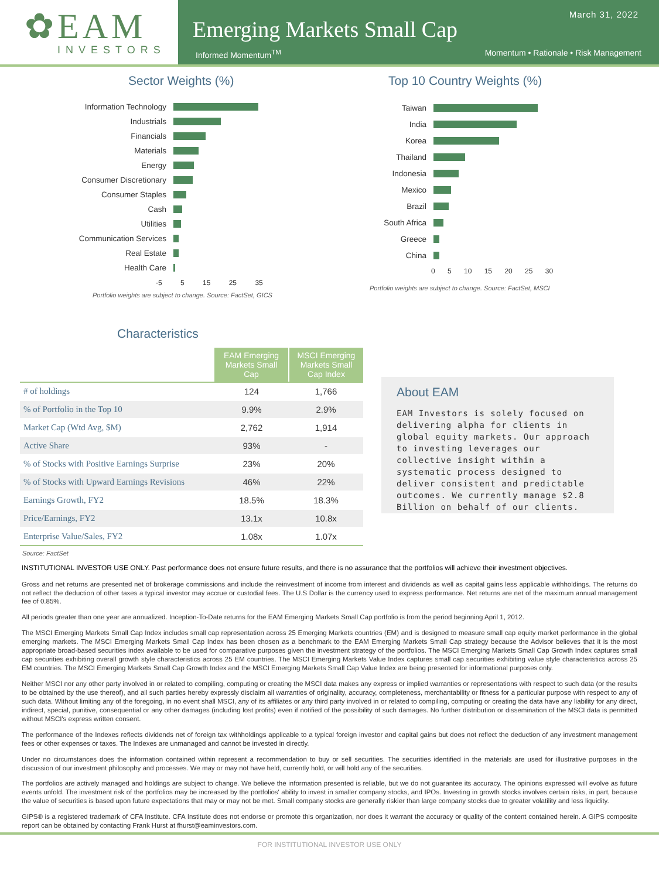✿EAM
INVESTORS
March 31, 2022
Emerging Markets Small Cap
Informed Momentum<sup>TM</sup> Momentum • Rationale • Risk Management
Sector Weights (%)
Information Technology
Industrials
Financials
Materials
Energy
Consumer Discretionary
Consumer Staples
Cash
Utilities
Communication Services
Real Estate
Health Care
-5 5 15 25 35
Portfolio weights are subject to change. Source: FactSet, GICS
Top 10 Country Weights (%)
Taiwan
India
Korea
Thailand
Indonesia
Mexico
Brazil
South Africa
Greece
China
0 5 10 15 20 25 30
Portfolio weights are subject to change. Source: FactSet, MSCI
Characteristics
| | EAM Emerging Markets Small Cap | MSCI Emerging Markets Small Cap Index |
| # of holdings | 124 | 1,766 |
| % of Portfolio in the Top 10 | 9.9% | 2.9% |
| Market Cap (Wtd Avg, $M) | 2,762 | 1,914 |
| Active Share | 93% | - |
| % of Stocks with Positive Earnings Surprise | 23% | 20% |
| % of Stocks with Upward Earnings Revisions | 46% | 22% |
| Earnings Growth, FY2 | 18.5% | 18.3% |
| Price/Earnings, FY2 | 13.1x | 10.8x |
| Enterprise Value/Sales, FY2 | 1.08x | 1.07x |
Source: FactSet
About EAM
EAM Investors is solely focused on delivering alpha for clients in global equity markets. Our approach to investing leverages our collective insight within a systematic process designed to deliver consistent and predictable outcomes. We currently manage $2.8 Billion on behalf of our clients.
INSTITUTIONAL INVESTOR USE ONLY. Past performance does not ensure future results, and there is no assurance that the portfolios will achieve their investment objectives.
Gross and net returns are presented net of brokerage commissions and include the reinvestment of income from interest and dividends as well as capital gains less applicable withholdings. The returns do not reflect the deduction of other taxes a typical investor may accrue or custodial fees. The U.S Dollar is the currency used to express performance. Net returns are net of the maximum annual management fee of 0.85%.
All periods greater than one year are annualized. Inception-To-Date returns for the EAM Emerging Markets Small Cap portfolio is from the period beginning April 1, 2012.
The MSCI Emerging Markets Small Cap Index includes small cap representation across 25 Emerging Markets countries (EM) and is designed to measure small cap equity market performance in the global emerging markets. The MSCI Emerging Markets Small Cap Index has been chosen as a benchmark to the EAM Emerging Markets Small Cap strategy because the Advisor believes that it is the most appropriate broad-based securities index available to be used for comparative purposes given the investment strategy of the portfolios. The MSCI Emerging Markets Small Cap Growth Index captures small cap securities exhibiting overall growth style characteristics across 25 EM countries. The MSCI Emerging Markets Value Index captures small cap securities exhibiting value style characteristics across 25 EM countries. The MSCI Emerging Markets Small Cap Growth Index and the MSCI Emerging Markets Small Cap Value Index are being presented for informational purposes only.
Neither MSCI nor any other party involved in or related to compiling, computing or creating the MSCI data makes any express or implied warranties or representations with respect to such data (or the results to be obtained by the use thereof), and all such parties hereby expressly disclaim all warranties of originality, accuracy, completeness, merchantability or fitness for a particular purpose with respect to any of such data. Without limiting any of the foregoing, in no event shall MSCI, any of its affiliates or any third party involved in or related to compiling, computing or creating the data have any liability for any direct, indirect, special, punitive, consequential or any other damages (including lost profits) even if notified of the possibility of such damages. No further distribution or dissemination of the MSCI data is permitted without MSCI's express written consent.
The performance of the Indexes reflects dividends net of foreign tax withholdings applicable to a typical foreign investor and capital gains but does not reflect the deduction of any investment management fees or other expenses or taxes. The Indexes are unmanaged and cannot be invested in directly.
Under no circumstances does the information contained within represent a recommendation to buy or sell securities. The securities identified in the materials are used for illustrative purposes in the discussion of our investment philosophy and processes. We may or may not have held, currently hold, or will hold any of the securities.
The portfolios are actively managed and holdings are subject to change. We believe the information presented is reliable, but we do not guarantee its accuracy. The opinions expressed will evolve as future events unfold. The investment risk of the portfolios may be increased by the portfolios' ability to invest in smaller company stocks, and IPOs. Investing in growth stocks involves certain risks, in part, because the value of securities is based upon future expectations that may or may not be met. Small company stocks are generally riskier than large company stocks due to greater volatility and less liquidity.
GIPS® is a registered trademark of CFA Institute. CFA Institute does not endorse or promote this organization, nor does it warrant the accuracy or quality of the content contained herein. A GIPS composite report can be obtained by contacting Frank Hurst at fhurst@eaminvestors.com.
FOR INSTITUTIONAL INVESTOR USE ONLY